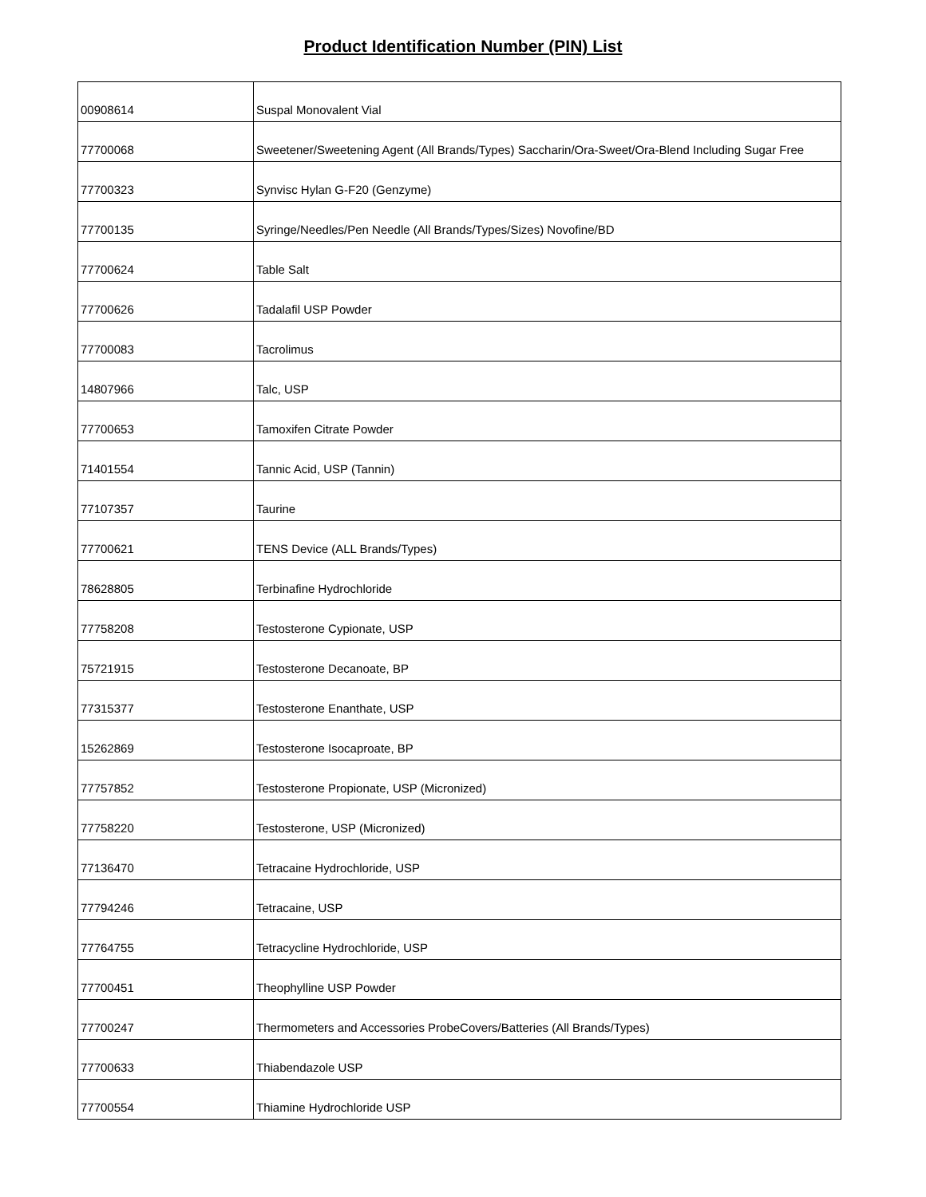Product Identification Number (PIN) List
| 00908614 | Suspal Monovalent Vial |
| 77700068 | Sweetener/Sweetening Agent (All Brands/Types) Saccharin/Ora-Sweet/Ora-Blend Including Sugar Free |
| 77700323 | Synvisc Hylan G-F20 (Genzyme) |
| 77700135 | Syringe/Needles/Pen Needle (All Brands/Types/Sizes) Novofine/BD |
| 77700624 | Table Salt |
| 77700626 | Tadalafil USP Powder |
| 77700083 | Tacrolimus |
| 14807966 | Talc, USP |
| 77700653 | Tamoxifen Citrate Powder |
| 71401554 | Tannic Acid, USP (Tannin) |
| 77107357 | Taurine |
| 77700621 | TENS Device (ALL Brands/Types) |
| 78628805 | Terbinafine Hydrochloride |
| 77758208 | Testosterone Cypionate, USP |
| 75721915 | Testosterone Decanoate, BP |
| 77315377 | Testosterone Enanthate, USP |
| 15262869 | Testosterone Isocaproate, BP |
| 77757852 | Testosterone Propionate, USP (Micronized) |
| 77758220 | Testosterone, USP (Micronized) |
| 77136470 | Tetracaine Hydrochloride, USP |
| 77794246 | Tetracaine, USP |
| 77764755 | Tetracycline Hydrochloride, USP |
| 77700451 | Theophylline USP Powder |
| 77700247 | Thermometers and Accessories ProbeCovers/Batteries (All Brands/Types) |
| 77700633 | Thiabendazole USP |
| 77700554 | Thiamine Hydrochloride USP |